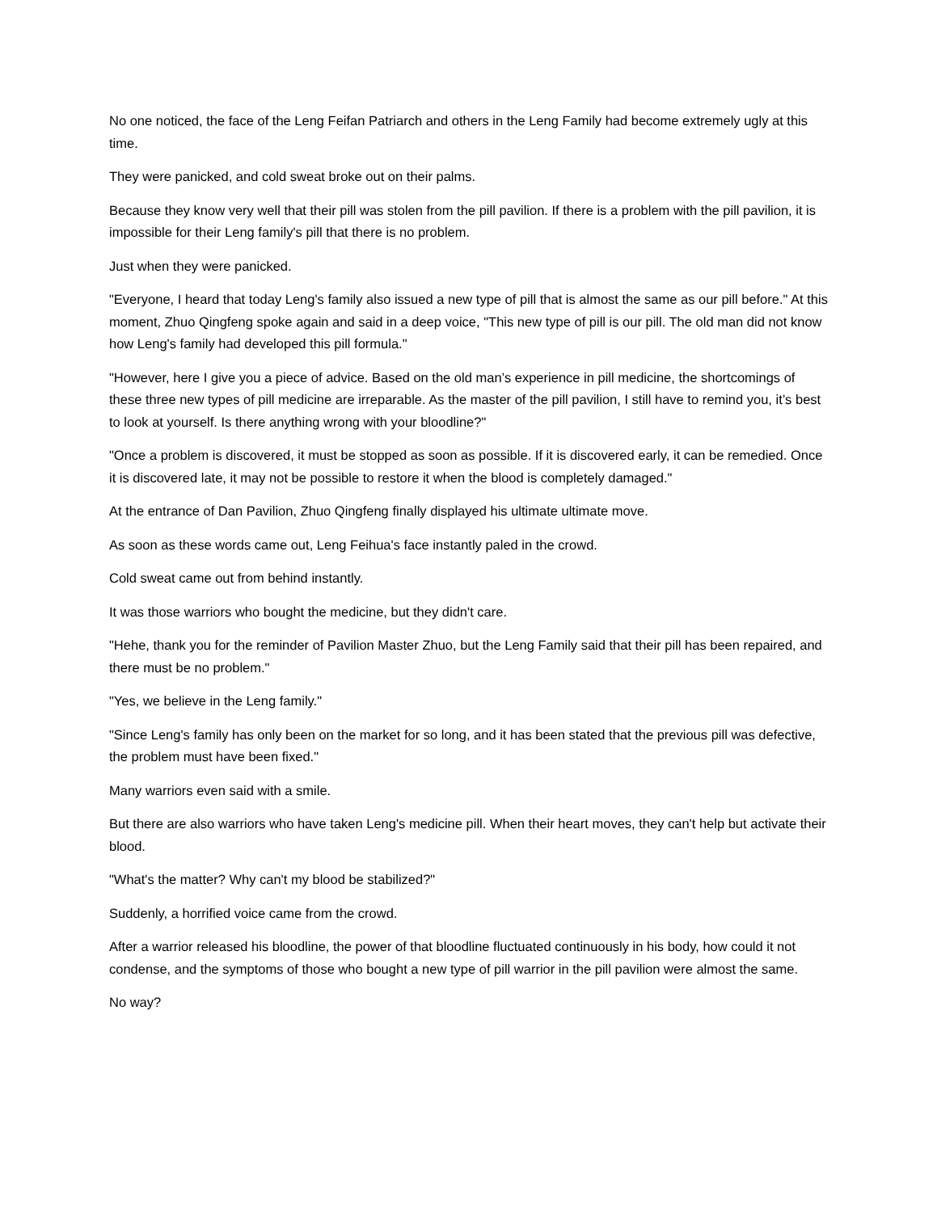No one noticed, the face of the Leng Feifan Patriarch and others in the Leng Family had become extremely ugly at this time.
They were panicked, and cold sweat broke out on their palms.
Because they know very well that their pill was stolen from the pill pavilion. If there is a problem with the pill pavilion, it is impossible for their Leng family's pill that there is no problem.
Just when they were panicked.
"Everyone, I heard that today Leng's family also issued a new type of pill that is almost the same as our pill before." At this moment, Zhuo Qingfeng spoke again and said in a deep voice, "This new type of pill is our pill. The old man did not know how Leng's family had developed this pill formula."
"However, here I give you a piece of advice. Based on the old man’s experience in pill medicine, the shortcomings of these three new types of pill medicine are irreparable. As the master of the pill pavilion, I still have to remind you, it’s best to look at yourself. Is there anything wrong with your bloodline?"
"Once a problem is discovered, it must be stopped as soon as possible. If it is discovered early, it can be remedied. Once it is discovered late, it may not be possible to restore it when the blood is completely damaged."
At the entrance of Dan Pavilion, Zhuo Qingfeng finally displayed his ultimate ultimate move.
As soon as these words came out, Leng Feihua's face instantly paled in the crowd.
Cold sweat came out from behind instantly.
It was those warriors who bought the medicine, but they didn't care.
"Hehe, thank you for the reminder of Pavilion Master Zhuo, but the Leng Family said that their pill has been repaired, and there must be no problem."
"Yes, we believe in the Leng family."
"Since Leng's family has only been on the market for so long, and it has been stated that the previous pill was defective, the problem must have been fixed."
Many warriors even said with a smile.
But there are also warriors who have taken Leng's medicine pill. When their heart moves, they can't help but activate their blood.
"What's the matter? Why can't my blood be stabilized?"
Suddenly, a horrified voice came from the crowd.
After a warrior released his bloodline, the power of that bloodline fluctuated continuously in his body, how could it not condense, and the symptoms of those who bought a new type of pill warrior in the pill pavilion were almost the same.
No way?